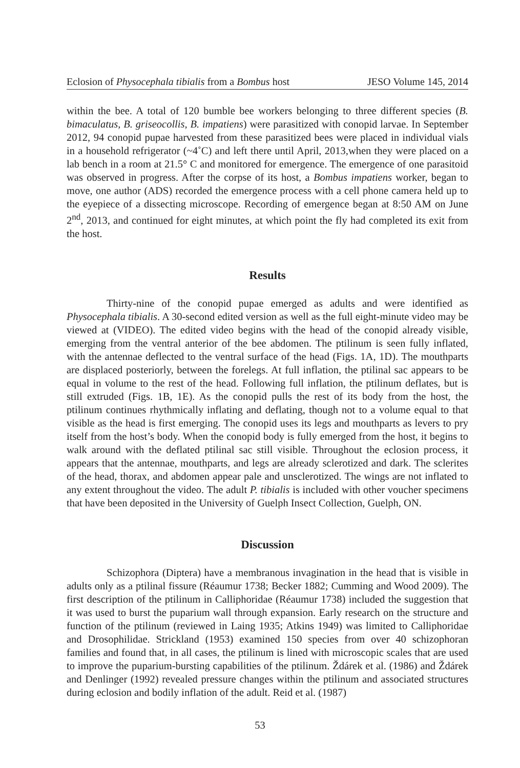Eclosion of Physocephala tibialis from a Bombus host JESO Volume 145, 2014
within the bee. A total of 120 bumble bee workers belonging to three different species (B. bimaculatus, B. griseocollis, B. impatiens) were parasitized with conopid larvae. In September 2012, 94 conopid pupae harvested from these parasitized bees were placed in individual vials in a household refrigerator (~4˚C) and left there until April, 2013,when they were placed on a lab bench in a room at 21.5° C and monitored for emergence. The emergence of one parasitoid was observed in progress. After the corpse of its host, a Bombus impatiens worker, began to move, one author (ADS) recorded the emergence process with a cell phone camera held up to the eyepiece of a dissecting microscope. Recording of emergence began at 8:50 AM on June 2<sup>nd</sup>, 2013, and continued for eight minutes, at which point the fly had completed its exit from the host.
Results
Thirty-nine of the conopid pupae emerged as adults and were identified as Physocephala tibialis. A 30-second edited version as well as the full eight-minute video may be viewed at (VIDEO). The edited video begins with the head of the conopid already visible, emerging from the ventral anterior of the bee abdomen. The ptilinum is seen fully inflated, with the antennae deflected to the ventral surface of the head (Figs. 1A, 1D). The mouthparts are displaced posteriorly, between the forelegs. At full inflation, the ptilinal sac appears to be equal in volume to the rest of the head. Following full inflation, the ptilinum deflates, but is still extruded (Figs. 1B, 1E). As the conopid pulls the rest of its body from the host, the ptilinum continues rhythmically inflating and deflating, though not to a volume equal to that visible as the head is first emerging. The conopid uses its legs and mouthparts as levers to pry itself from the host’s body. When the conopid body is fully emerged from the host, it begins to walk around with the deflated ptilinal sac still visible. Throughout the eclosion process, it appears that the antennae, mouthparts, and legs are already sclerotized and dark. The sclerites of the head, thorax, and abdomen appear pale and unsclerotized. The wings are not inflated to any extent throughout the video. The adult P. tibialis is included with other voucher specimens that have been deposited in the University of Guelph Insect Collection, Guelph, ON.
Discussion
Schizophora (Diptera) have a membranous invagination in the head that is visible in adults only as a ptilinal fissure (Réaumur 1738; Becker 1882; Cumming and Wood 2009). The first description of the ptilinum in Calliphoridae (Réaumur 1738) included the suggestion that it was used to burst the puparium wall through expansion. Early research on the structure and function of the ptilinum (reviewed in Laing 1935; Atkins 1949) was limited to Calliphoridae and Drosophilidae. Strickland (1953) examined 150 species from over 40 schizophoran families and found that, in all cases, the ptilinum is lined with microscopic scales that are used to improve the puparium-bursting capabilities of the ptilinum. Ždárek et al. (1986) and Ždárek and Denlinger (1992) revealed pressure changes within the ptilinum and associated structures during eclosion and bodily inflation of the adult. Reid et al. (1987)
53